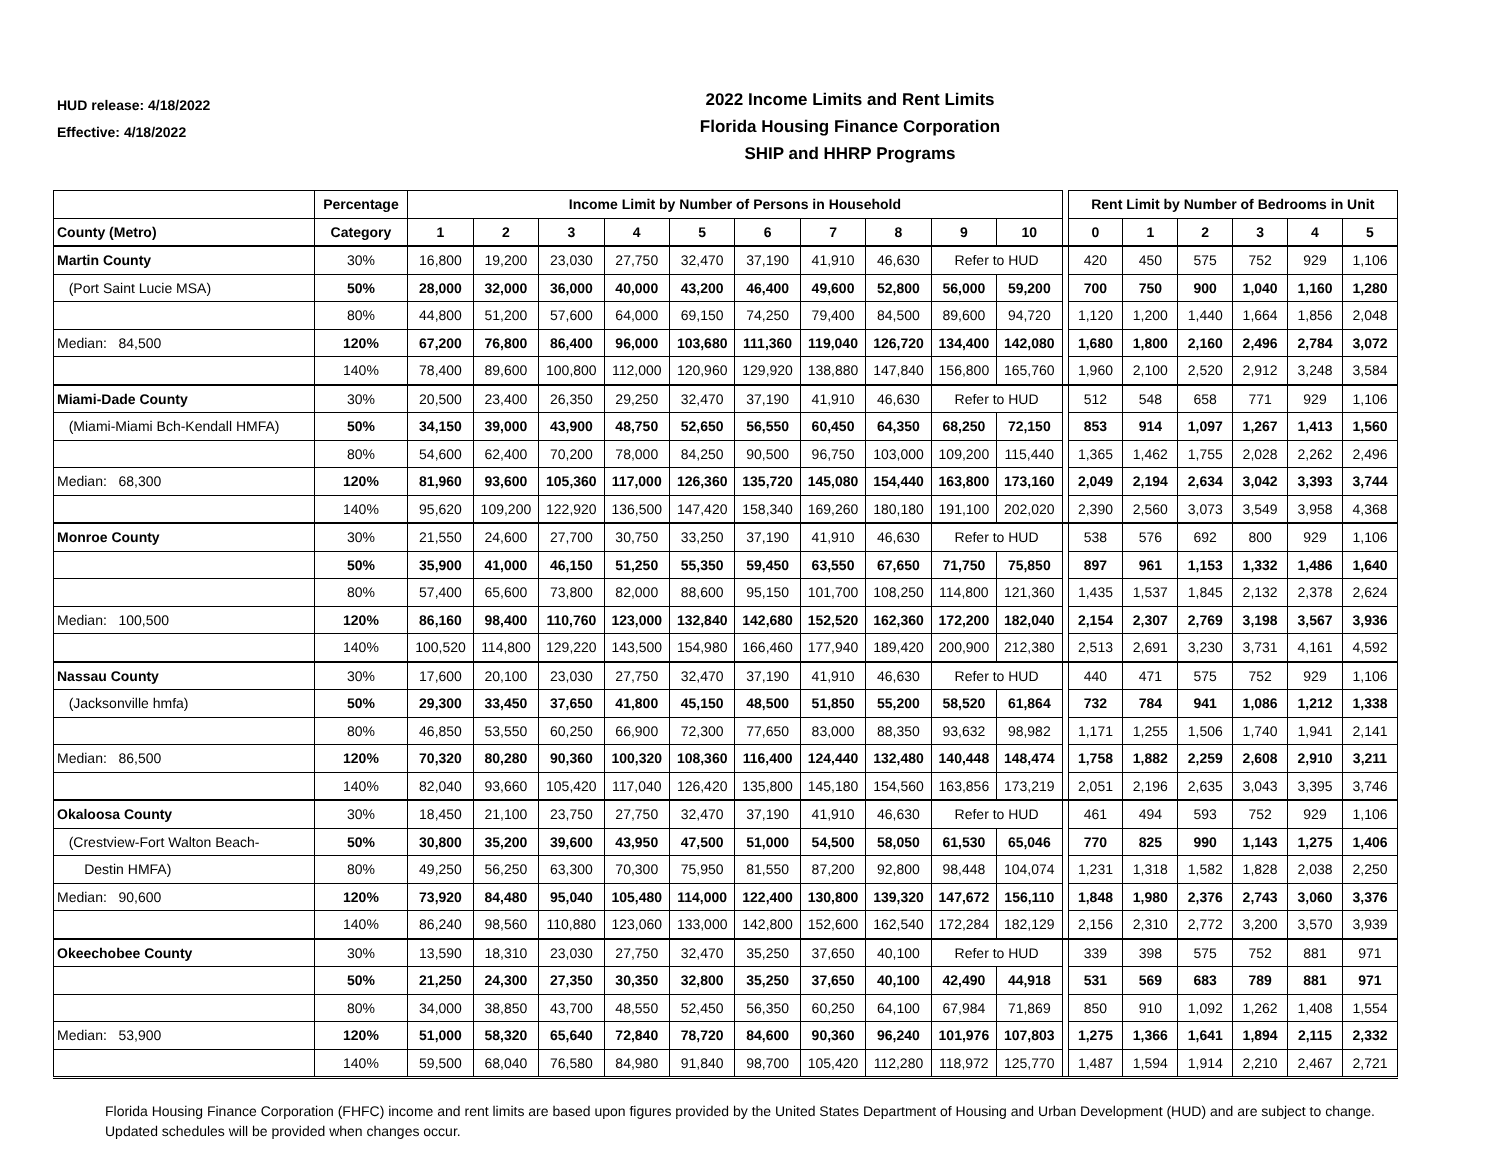HUD release: 4/18/2022
Effective: 4/18/2022
2022 Income Limits and Rent Limits
Florida Housing Finance Corporation
SHIP and HHRP Programs
| | Percentage | Income Limit by Number of Persons in Household | | | | | | | | | | | Rent Limit by Number of Bedrooms in Unit | | | | | |
| --- | --- | --- | --- | --- | --- | --- | --- | --- | --- | --- | --- | --- | --- | --- | --- | --- | --- | --- |
| County (Metro) | Category | 1 | 2 | 3 | 4 | 5 | 6 | 7 | 8 | 9 | 10 | | 0 | 1 | 2 | 3 | 4 | 5 |
| Martin County | 30% | 16,800 | 19,200 | 23,030 | 27,750 | 32,470 | 37,190 | 41,910 | 46,630 | Refer to HUD | | | 420 | 450 | 575 | 752 | 929 | 1,106 |
| (Port Saint Lucie MSA) | 50% | 28,000 | 32,000 | 36,000 | 40,000 | 43,200 | 46,400 | 49,600 | 52,800 | 56,000 | 59,200 | | 700 | 750 | 900 | 1,040 | 1,160 | 1,280 |
| | 80% | 44,800 | 51,200 | 57,600 | 64,000 | 69,150 | 74,250 | 79,400 | 84,500 | 89,600 | 94,720 | | 1,120 | 1,200 | 1,440 | 1,664 | 1,856 | 2,048 |
| Median: 84,500 | 120% | 67,200 | 76,800 | 86,400 | 96,000 | 103,680 | 111,360 | 119,040 | 126,720 | 134,400 | 142,080 | | 1,680 | 1,800 | 2,160 | 2,496 | 2,784 | 3,072 |
| | 140% | 78,400 | 89,600 | 100,800 | 112,000 | 120,960 | 129,920 | 138,880 | 147,840 | 156,800 | 165,760 | | 1,960 | 2,100 | 2,520 | 2,912 | 3,248 | 3,584 |
| Miami-Dade County | 30% | 20,500 | 23,400 | 26,350 | 29,250 | 32,470 | 37,190 | 41,910 | 46,630 | Refer to HUD | | | 512 | 548 | 658 | 771 | 929 | 1,106 |
| (Miami-Miami Bch-Kendall HMFA) | 50% | 34,150 | 39,000 | 43,900 | 48,750 | 52,650 | 56,550 | 60,450 | 64,350 | 68,250 | 72,150 | | 853 | 914 | 1,097 | 1,267 | 1,413 | 1,560 |
| | 80% | 54,600 | 62,400 | 70,200 | 78,000 | 84,250 | 90,500 | 96,750 | 103,000 | 109,200 | 115,440 | | 1,365 | 1,462 | 1,755 | 2,028 | 2,262 | 2,496 |
| Median: 68,300 | 120% | 81,960 | 93,600 | 105,360 | 117,000 | 126,360 | 135,720 | 145,080 | 154,440 | 163,800 | 173,160 | | 2,049 | 2,194 | 2,634 | 3,042 | 3,393 | 3,744 |
| | 140% | 95,620 | 109,200 | 122,920 | 136,500 | 147,420 | 158,340 | 169,260 | 180,180 | 191,100 | 202,020 | | 2,390 | 2,560 | 3,073 | 3,549 | 3,958 | 4,368 |
| Monroe County | 30% | 21,550 | 24,600 | 27,700 | 30,750 | 33,250 | 37,190 | 41,910 | 46,630 | Refer to HUD | | | 538 | 576 | 692 | 800 | 929 | 1,106 |
| | 50% | 35,900 | 41,000 | 46,150 | 51,250 | 55,350 | 59,450 | 63,550 | 67,650 | 71,750 | 75,850 | | 897 | 961 | 1,153 | 1,332 | 1,486 | 1,640 |
| | 80% | 57,400 | 65,600 | 73,800 | 82,000 | 88,600 | 95,150 | 101,700 | 108,250 | 114,800 | 121,360 | | 1,435 | 1,537 | 1,845 | 2,132 | 2,378 | 2,624 |
| Median: 100,500 | 120% | 86,160 | 98,400 | 110,760 | 123,000 | 132,840 | 142,680 | 152,520 | 162,360 | 172,200 | 182,040 | | 2,154 | 2,307 | 2,769 | 3,198 | 3,567 | 3,936 |
| | 140% | 100,520 | 114,800 | 129,220 | 143,500 | 154,980 | 166,460 | 177,940 | 189,420 | 200,900 | 212,380 | | 2,513 | 2,691 | 3,230 | 3,731 | 4,161 | 4,592 |
| Nassau County | 30% | 17,600 | 20,100 | 23,030 | 27,750 | 32,470 | 37,190 | 41,910 | 46,630 | Refer to HUD | | | 440 | 471 | 575 | 752 | 929 | 1,106 |
| (Jacksonville hmfa) | 50% | 29,300 | 33,450 | 37,650 | 41,800 | 45,150 | 48,500 | 51,850 | 55,200 | 58,520 | 61,864 | | 732 | 784 | 941 | 1,086 | 1,212 | 1,338 |
| | 80% | 46,850 | 53,550 | 60,250 | 66,900 | 72,300 | 77,650 | 83,000 | 88,350 | 93,632 | 98,982 | | 1,171 | 1,255 | 1,506 | 1,740 | 1,941 | 2,141 |
| Median: 86,500 | 120% | 70,320 | 80,280 | 90,360 | 100,320 | 108,360 | 116,400 | 124,440 | 132,480 | 140,448 | 148,474 | | 1,758 | 1,882 | 2,259 | 2,608 | 2,910 | 3,211 |
| | 140% | 82,040 | 93,660 | 105,420 | 117,040 | 126,420 | 135,800 | 145,180 | 154,560 | 163,856 | 173,219 | | 2,051 | 2,196 | 2,635 | 3,043 | 3,395 | 3,746 |
| Okaloosa County | 30% | 18,450 | 21,100 | 23,750 | 27,750 | 32,470 | 37,190 | 41,910 | 46,630 | Refer to HUD | | | 461 | 494 | 593 | 752 | 929 | 1,106 |
| (Crestview-Fort Walton Beach- | 50% | 30,800 | 35,200 | 39,600 | 43,950 | 47,500 | 51,000 | 54,500 | 58,050 | 61,530 | 65,046 | | 770 | 825 | 990 | 1,143 | 1,275 | 1,406 |
| Destin HMFA) | 80% | 49,250 | 56,250 | 63,300 | 70,300 | 75,950 | 81,550 | 87,200 | 92,800 | 98,448 | 104,074 | | 1,231 | 1,318 | 1,582 | 1,828 | 2,038 | 2,250 |
| Median: 90,600 | 120% | 73,920 | 84,480 | 95,040 | 105,480 | 114,000 | 122,400 | 130,800 | 139,320 | 147,672 | 156,110 | | 1,848 | 1,980 | 2,376 | 2,743 | 3,060 | 3,376 |
| | 140% | 86,240 | 98,560 | 110,880 | 123,060 | 133,000 | 142,800 | 152,600 | 162,540 | 172,284 | 182,129 | | 2,156 | 2,310 | 2,772 | 3,200 | 3,570 | 3,939 |
| Okeechobee County | 30% | 13,590 | 18,310 | 23,030 | 27,750 | 32,470 | 35,250 | 37,650 | 40,100 | Refer to HUD | | | 339 | 398 | 575 | 752 | 881 | 971 |
| | 50% | 21,250 | 24,300 | 27,350 | 30,350 | 32,800 | 35,250 | 37,650 | 40,100 | 42,490 | 44,918 | | 531 | 569 | 683 | 789 | 881 | 971 |
| | 80% | 34,000 | 38,850 | 43,700 | 48,550 | 52,450 | 56,350 | 60,250 | 64,100 | 67,984 | 71,869 | | 850 | 910 | 1,092 | 1,262 | 1,408 | 1,554 |
| Median: 53,900 | 120% | 51,000 | 58,320 | 65,640 | 72,840 | 78,720 | 84,600 | 90,360 | 96,240 | 101,976 | 107,803 | | 1,275 | 1,366 | 1,641 | 1,894 | 2,115 | 2,332 |
| | 140% | 59,500 | 68,040 | 76,580 | 84,980 | 91,840 | 98,700 | 105,420 | 112,280 | 118,972 | 125,770 | | 1,487 | 1,594 | 1,914 | 2,210 | 2,467 | 2,721 |
Florida Housing Finance Corporation (FHFC) income and rent limits are based upon figures provided by the United States Department of Housing and Urban Development (HUD) and are subject to change. Updated schedules will be provided when changes occur.